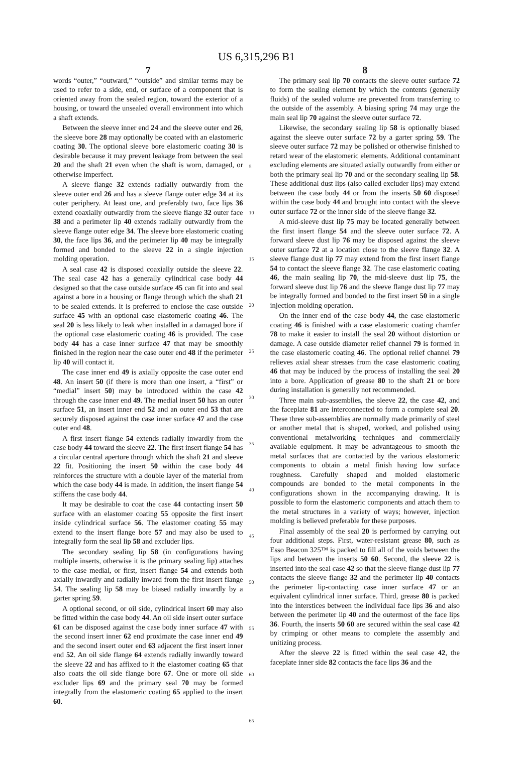US 6,315,296 B1
7
words “outer,” “outward,” “outside” and similar terms may be used to refer to a side, end, or surface of a component that is oriented away from the sealed region, toward the exterior of a housing, or toward the unsealed overall environment into which a shaft extends.
Between the sleeve inner end 24 and the sleeve outer end 26, the sleeve bore 28 may optionally be coated with an elastomeric coating 30. The optional sleeve bore elastomeric coating 30 is desirable because it may prevent leakage from between the seal 20 and the shaft 21 even when the shaft is worn, damaged, or otherwise imperfect.
A sleeve flange 32 extends radially outwardly from the sleeve outer end 26 and has a sleeve flange outer edge 34 at its outer periphery. At least one, and preferably two, face lips 36 extend coaxially outwardly from the sleeve flange 32 outer face 38 and a perimeter lip 40 extends radially outwardly from the sleeve flange outer edge 34. The sleeve bore elastomeric coating 30, the face lips 36, and the perimeter lip 40 may be integrally formed and bonded to the sleeve 22 in a single injection molding operation.
A seal case 42 is disposed coaxially outside the sleeve 22. The seal case 42 has a generally cylindrical case body 44 designed so that the case outside surface 45 can fit into and seal against a bore in a housing or flange through which the shaft 21 to be sealed extends. It is preferred to enclose the case outside surface 45 with an optional case elastomeric coating 46. The seal 20 is less likely to leak when installed in a damaged bore if the optional case elastomeric coating 46 is provided. The case body 44 has a case inner surface 47 that may be smoothly finished in the region near the case outer end 48 if the perimeter lip 40 will contact it.
The case inner end 49 is axially opposite the case outer end 48. An insert 50 (if there is more than one insert, a “first” or “medial” insert 50) may be introduced within the case 42 through the case inner end 49. The medial insert 50 has an outer surface 51, an insert inner end 52 and an outer end 53 that are securely disposed against the case inner surface 47 and the case outer end 48.
A first insert flange 54 extends radially inwardly from the case body 44 toward the sleeve 22. The first insert flange 54 has a circular central aperture through which the shaft 21 and sleeve 22 fit. Positioning the insert 50 within the case body 44 reinforces the structure with a double layer of the material from which the case body 44 is made. In addition, the insert flange 54 stiffens the case body 44.
It may be desirable to coat the case 44 contacting insert 50 surface with an elastomer coating 55 opposite the first insert inside cylindrical surface 56. The elastomer coating 55 may extend to the insert flange bore 57 and may also be used to integrally form the seal lip 58 and excluder lips.
The secondary sealing lip 58 (in configurations having multiple inserts, otherwise it is the primary sealing lip) attaches to the case medial, or first, insert flange 54 and extends both axially inwardly and radially inward from the first insert flange 54. The sealing lip 58 may be biased radially inwardly by a garter spring 59.
A optional second, or oil side, cylindrical insert 60 may also be fitted within the case body 44. An oil side insert outer surface 61 can be disposed against the case body inner surface 47 with the second insert inner 62 end proximate the case inner end 49 and the second insert outer end 63 adjacent the first insert inner end 52. An oil side flange 64 extends radially inwardly toward the sleeve 22 and has affixed to it the elastomer coating 65 that also coats the oil side flange bore 67. One or more oil side excluder lips 69 and the primary seal 70 may be formed integrally from the elastomeric coating 65 applied to the insert 60.
5
10
15
20
25
30
35
40
45
50
55
60
65
8
The primary seal lip 70 contacts the sleeve outer surface 72 to form the sealing element by which the contents (generally fluids) of the sealed volume are prevented from transferring to the outside of the assembly. A biasing spring 74 may urge the main seal lip 70 against the sleeve outer surface 72.
Likewise, the secondary sealing lip 58 is optionally biased against the sleeve outer surface 72 by a garter spring 59. The sleeve outer surface 72 may be polished or otherwise finished to retard wear of the elastomeric elements. Additional contaminant excluding elements are situated axially outwardly from either or both the primary seal lip 70 and or the secondary sealing lip 58. These additional dust lips (also called excluder lips) may extend between the case body 44 or from the inserts 50 60 disposed within the case body 44 and brought into contact with the sleeve outer surface 72 or the inner side of the sleeve flange 32.
A mid-sleeve dust lip 75 may be located generally between the first insert flange 54 and the sleeve outer surface 72. A forward sleeve dust lip 76 may be disposed against the sleeve outer surface 72 at a location close to the sleeve flange 32. A sleeve flange dust lip 77 may extend from the first insert flange 54 to contact the sleeve flange 32. The case elastomeric coating 46, the main sealing lip 70, the mid-sleeve dust lip 75, the forward sleeve dust lip 76 and the sleeve flange dust lip 77 may be integrally formed and bonded to the first insert 50 in a single injection molding operation.
On the inner end of the case body 44, the case elastomeric coating 46 is finished with a case elastomeric coating chamfer 78 to make it easier to install the seal 20 without distortion or damage. A case outside diameter relief channel 79 is formed in the case elastomeric coating 46. The optional relief channel 79 relieves axial shear stresses from the case elastomeric coating 46 that may be induced by the process of installing the seal 20 into a bore. Application of grease 80 to the shaft 21 or bore during installation is generally not recommended.
Three main sub-assemblies, the sleeve 22, the case 42, and the faceplate 81 are interconnected to form a complete seal 20. These three sub-assemblies are normally made primarily of steel or another metal that is shaped, worked, and polished using conventional metalworking techniques and commercially available equipment. It may be advantageous to smooth the metal surfaces that are contacted by the various elastomeric components to obtain a metal finish having low surface roughness. Carefully shaped and molded elastomeric compounds are bonded to the metal components in the configurations shown in the accompanying drawing. It is possible to form the elastomeric components and attach them to the metal structures in a variety of ways; however, injection molding is believed preferable for these purposes.
Final assembly of the seal 20 is performed by carrying out four additional steps. First, water-resistant grease 80, such as Esso Beacon 325™ is packed to fill all of the voids between the lips and between the inserts 50 60. Second, the sleeve 22 is inserted into the seal case 42 so that the sleeve flange dust lip 77 contacts the sleeve flange 32 and the perimeter lip 40 contacts the perimeter lip-contacting case inner surface 47 or an equivalent cylindrical inner surface. Third, grease 80 is packed into the interstices between the individual face lips 36 and also between the perimeter lip 40 and the outermost of the face lips 36. Fourth, the inserts 50 60 are secured within the seal case 42 by crimping or other means to complete the assembly and unitizing process.
After the sleeve 22 is fitted within the seal case 42, the faceplate inner side 82 contacts the face lips 36 and the